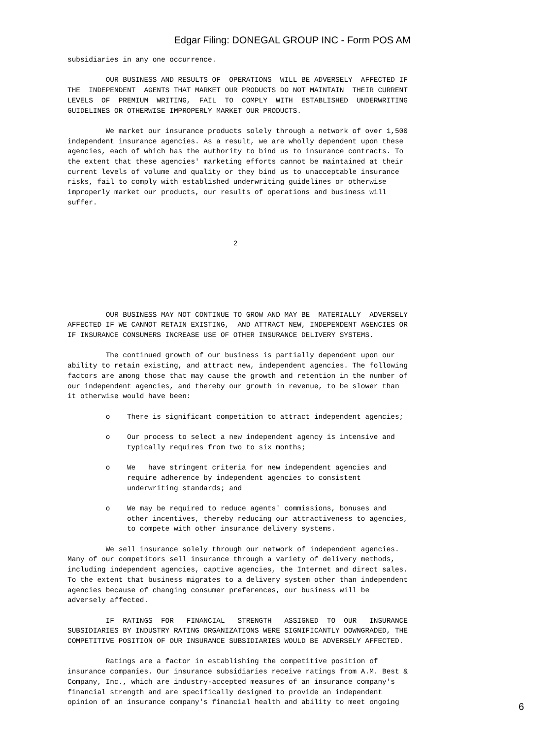Edgar Filing: DONEGAL GROUP INC - Form POS AM
subsidiaries in any one occurrence.

         OUR BUSINESS AND RESULTS OF  OPERATIONS  WILL BE ADVERSELY  AFFECTED IF
THE  INDEPENDENT  AGENTS THAT MARKET OUR PRODUCTS DO NOT MAINTAIN  THEIR CURRENT
LEVELS  OF  PREMIUM  WRITING,  FAIL  TO  COMPLY  WITH  ESTABLISHED  UNDERWRITING
GUIDELINES OR OTHERWISE IMPROPERLY MARKET OUR PRODUCTS.

         We market our insurance products solely through a network of over 1,500
independent insurance agencies. As a result, we are wholly dependent upon these
agencies, each of which has the authority to bind us to insurance contracts. To
the extent that these agencies' marketing efforts cannot be maintained at their
current levels of volume and quality or they bind us to unacceptable insurance
risks, fail to comply with established underwriting guidelines or otherwise
improperly market our products, our results of operations and business will
suffer.



                                       2






         OUR BUSINESS MAY NOT CONTINUE TO GROW AND MAY BE  MATERIALLY  ADVERSELY
AFFECTED IF WE CANNOT RETAIN EXISTING,  AND ATTRACT NEW, INDEPENDENT AGENCIES OR
IF INSURANCE CONSUMERS INCREASE USE OF OTHER INSURANCE DELIVERY SYSTEMS.

         The continued growth of our business is partially dependent upon our
ability to retain existing, and attract new, independent agencies. The following
factors are among those that may cause the growth and retention in the number of
our independent agencies, and thereby our growth in revenue, to be slower than
it otherwise would have been:

         o    There is significant competition to attract independent agencies;

         o    Our process to select a new independent agency is intensive and
              typically requires from two to six months;

         o    We   have stringent criteria for new independent agencies and
              require adherence by independent agencies to consistent
              underwriting standards; and

         o    We may be required to reduce agents' commissions, bonuses and
              other incentives, thereby reducing our attractiveness to agencies,
              to compete with other insurance delivery systems.

         We sell insurance solely through our network of independent agencies.
Many of our competitors sell insurance through a variety of delivery methods,
including independent agencies, captive agencies, the Internet and direct sales.
To the extent that business migrates to a delivery system other than independent
agencies because of changing consumer preferences, our business will be
adversely affected.

         IF  RATINGS  FOR   FINANCIAL   STRENGTH   ASSIGNED  TO  OUR   INSURANCE
SUBSIDIARIES BY INDUSTRY RATING ORGANIZATIONS WERE SIGNIFICANTLY DOWNGRADED, THE
COMPETITIVE POSITION OF OUR INSURANCE SUBSIDIARIES WOULD BE ADVERSELY AFFECTED.

         Ratings are a factor in establishing the competitive position of
insurance companies. Our insurance subsidiaries receive ratings from A.M. Best &
Company, Inc., which are industry-accepted measures of an insurance company's
financial strength and are specifically designed to provide an independent
opinion of an insurance company's financial health and ability to meet ongoing
6